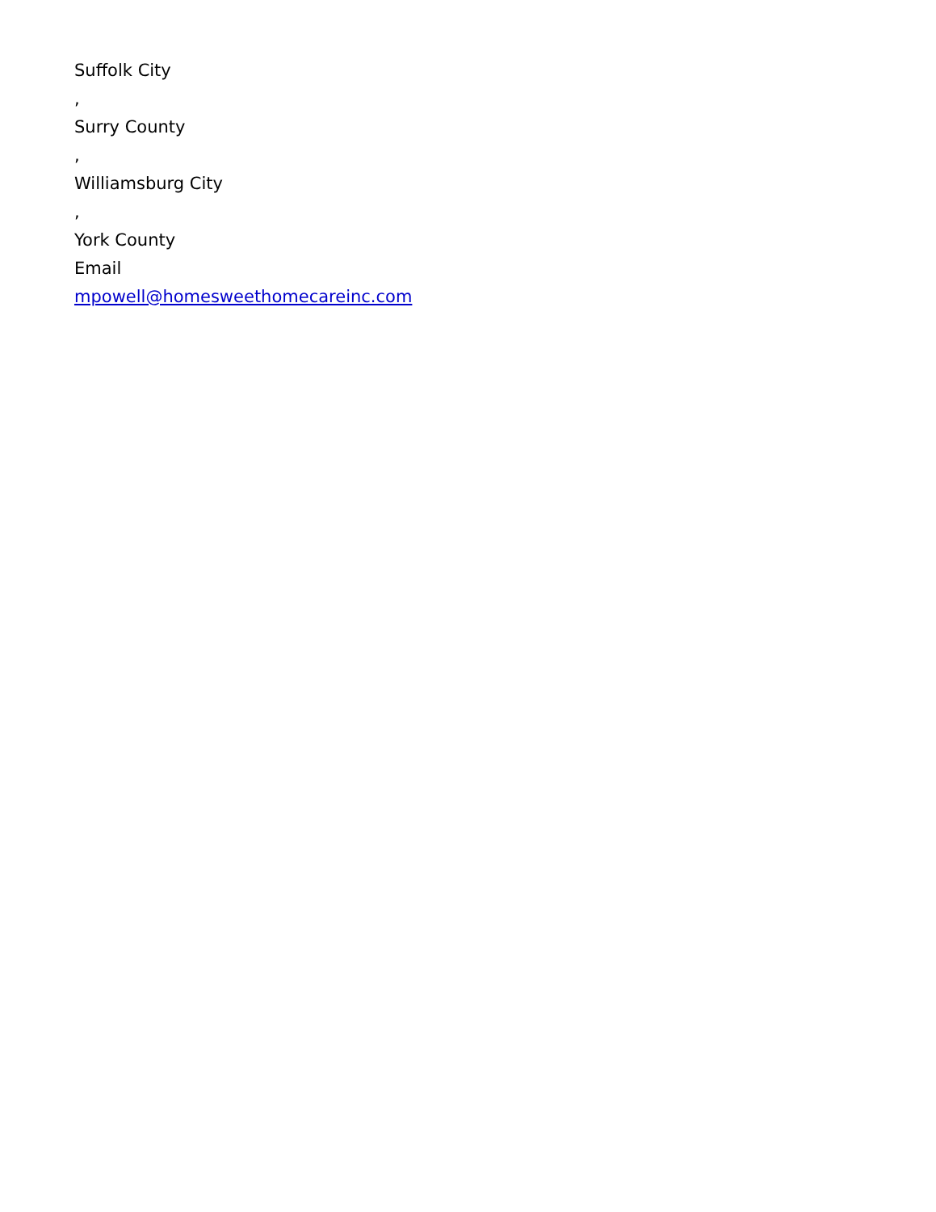Suffolk City
,
Surry County
,
Williamsburg City
,
York County
Email
mpowell@homesweethomecareinc.com